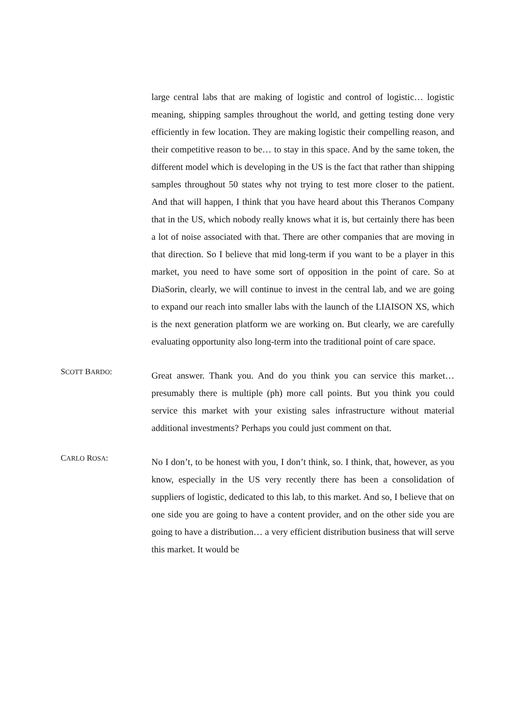large central labs that are making of logistic and control of logistic… logistic meaning, shipping samples throughout the world, and getting testing done very efficiently in few location. They are making logistic their compelling reason, and their competitive reason to be… to stay in this space. And by the same token, the different model which is developing in the US is the fact that rather than shipping samples throughout 50 states why not trying to test more closer to the patient. And that will happen, I think that you have heard about this Theranos Company that in the US, which nobody really knows what it is, but certainly there has been a lot of noise associated with that. There are other companies that are moving in that direction. So I believe that mid long-term if you want to be a player in this market, you need to have some sort of opposition in the point of care. So at DiaSorin, clearly, we will continue to invest in the central lab, and we are going to expand our reach into smaller labs with the launch of the LIAISON XS, which is the next generation platform we are working on. But clearly, we are carefully evaluating opportunity also long-term into the traditional point of care space.
SCOTT BARDO:
Great answer. Thank you. And do you think you can service this market… presumably there is multiple (ph) more call points. But you think you could service this market with your existing sales infrastructure without material additional investments? Perhaps you could just comment on that.
CARLO ROSA:
No I don’t, to be honest with you, I don’t think, so. I think, that, however, as you know, especially in the US very recently there has been a consolidation of suppliers of logistic, dedicated to this lab, to this market. And so, I believe that on one side you are going to have a content provider, and on the other side you are going to have a distribution… a very efficient distribution business that will serve this market. It would be